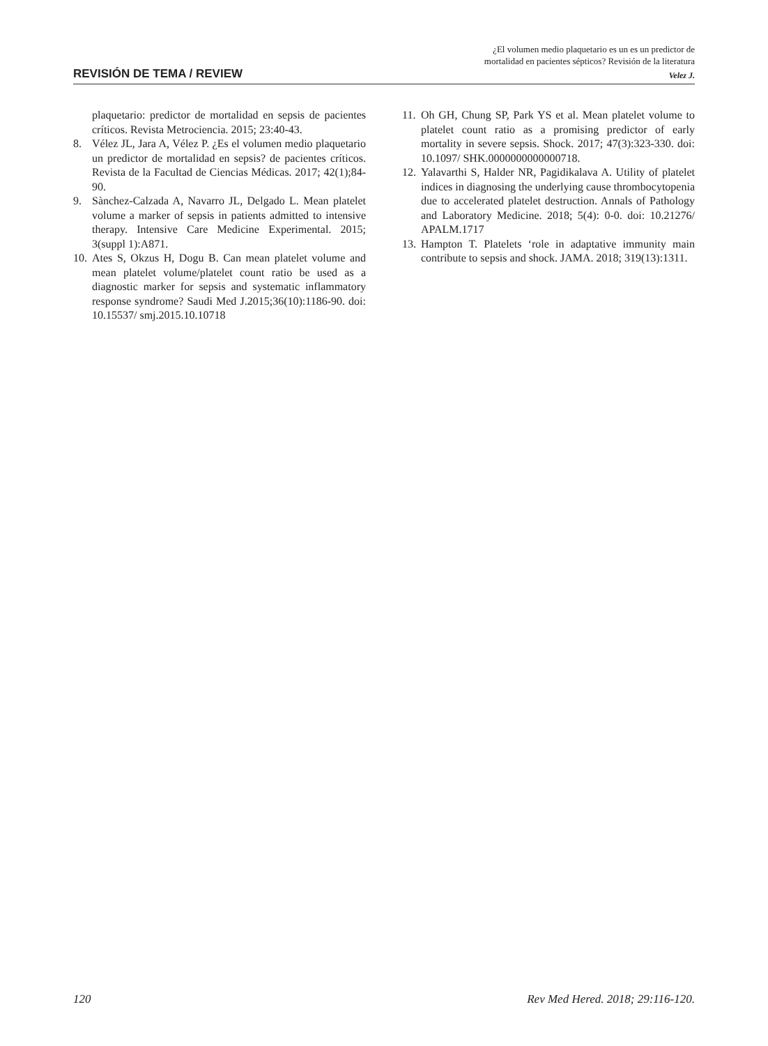¿El volumen medio plaquetario es un es un predictor de
mortalidad en pacientes sépticos? Revisión de la literatura
REVISIÓN DE TEMA / REVIEW Velez J.
plaquetario: predictor de mortalidad en sepsis de pacientes críticos. Revista Metrociencia. 2015; 23:40-43.
8. Vélez JL, Jara A, Vélez P. ¿Es el volumen medio plaquetario un predictor de mortalidad en sepsis? de pacientes críticos. Revista de la Facultad de Ciencias Médicas. 2017; 42(1);84-90.
9. Sànchez-Calzada A, Navarro JL, Delgado L. Mean platelet volume a marker of sepsis in patients admitted to intensive therapy. Intensive Care Medicine Experimental. 2015; 3(suppl 1):A871.
10. Ates S, Okzus H, Dogu B. Can mean platelet volume and mean platelet volume/platelet count ratio be used as a diagnostic marker for sepsis and systematic inflammatory response syndrome? Saudi Med J.2015;36(10):1186-90. doi: 10.15537/ smj.2015.10.10718
11. Oh GH, Chung SP, Park YS et al. Mean platelet volume to platelet count ratio as a promising predictor of early mortality in severe sepsis. Shock. 2017; 47(3):323-330. doi: 10.1097/ SHK.0000000000000718.
12. Yalavarthi S, Halder NR, Pagidikalava A. Utility of platelet indices in diagnosing the underlying cause thrombocytopenia due to accelerated platelet destruction. Annals of Pathology and Laboratory Medicine. 2018; 5(4): 0-0. doi: 10.21276/ APALM.1717
13. Hampton T. Platelets ‘role in adaptative immunity main contribute to sepsis and shock. JAMA. 2018; 319(13):1311.
120 Rev Med Hered. 2018; 29:116-120.